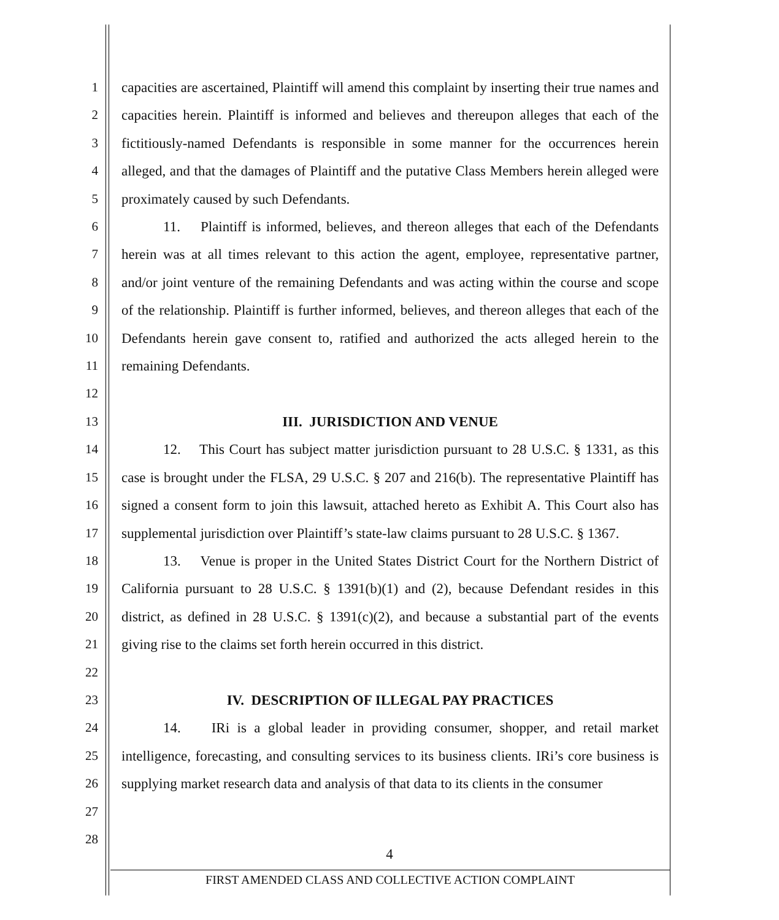1
2
3
4
5
6
7
8
9
10
11
12
13
14
15
16
17
18
19
20
21
22
23
24
25
26
27
28
capacities are ascertained, Plaintiff will amend this complaint by inserting their true names and capacities herein. Plaintiff is informed and believes and thereupon alleges that each of the fictitiously-named Defendants is responsible in some manner for the occurrences herein alleged, and that the damages of Plaintiff and the putative Class Members herein alleged were proximately caused by such Defendants.
11. Plaintiff is informed, believes, and thereon alleges that each of the Defendants herein was at all times relevant to this action the agent, employee, representative partner, and/or joint venture of the remaining Defendants and was acting within the course and scope of the relationship. Plaintiff is further informed, believes, and thereon alleges that each of the Defendants herein gave consent to, ratified and authorized the acts alleged herein to the remaining Defendants.
III. JURISDICTION AND VENUE
12. This Court has subject matter jurisdiction pursuant to 28 U.S.C. § 1331, as this case is brought under the FLSA, 29 U.S.C. § 207 and 216(b). The representative Plaintiff has signed a consent form to join this lawsuit, attached hereto as Exhibit A. This Court also has supplemental jurisdiction over Plaintiff’s state-law claims pursuant to 28 U.S.C. § 1367.
13. Venue is proper in the United States District Court for the Northern District of California pursuant to 28 U.S.C. § 1391(b)(1) and (2), because Defendant resides in this district, as defined in 28 U.S.C. § 1391(c)(2), and because a substantial part of the events giving rise to the claims set forth herein occurred in this district.
IV. DESCRIPTION OF ILLEGAL PAY PRACTICES
14. IRi is a global leader in providing consumer, shopper, and retail market intelligence, forecasting, and consulting services to its business clients. IRi’s core business is supplying market research data and analysis of that data to its clients in the consumer
4
FIRST AMENDED CLASS AND COLLECTIVE ACTION COMPLAINT